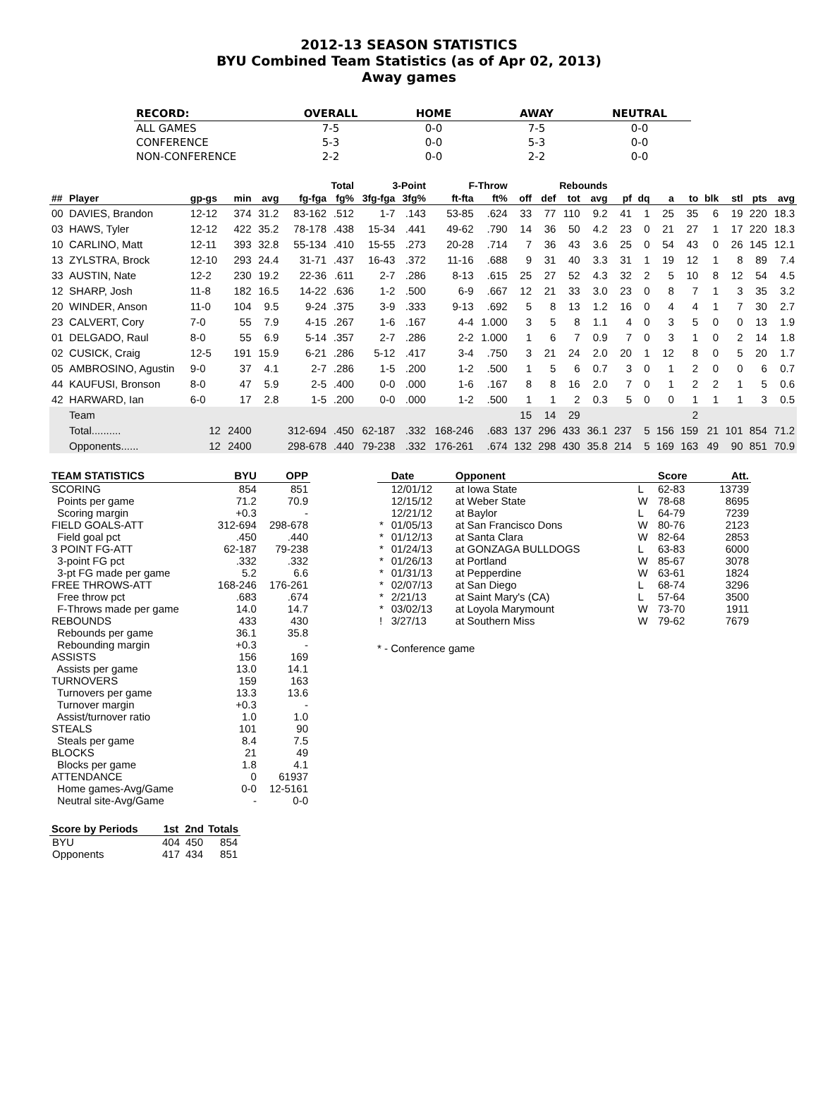2012-13 SEASON STATISTICS
BYU Combined Team Statistics (as of Apr 02, 2013)
Away games
| RECORD: | OVERALL | HOME | AWAY | NEUTRAL |
| --- | --- | --- | --- | --- |
| ALL GAMES | 7-5 | 0-0 | 7-5 | 0-0 |
| CONFERENCE | 5-3 | 0-0 | 5-3 | 0-0 |
| NON-CONFERENCE | 2-2 | 0-0 | 2-2 | 0-0 |
| | | | | | Total | | 3-Point | | F-Throw | | | Rebounds | | | | | | | | | | |
| --- | --- | --- | --- | --- | --- | --- | --- | --- | --- | --- | --- | --- | --- | --- | --- | --- | --- | --- | --- | --- | --- | --- |
| ## | Player | gp-gs | min | avg | fg-fga | fg% | 3fg-fga | 3fg% | ft-fta | ft% | off | def | tot | avg | pf | dq | a | to | blk | stl | pts | avg |
| 00 | DAVIES, Brandon | 12-12 | 374 | 31.2 | 83-162 | .512 | 1-7 | .143 | 53-85 | .624 | 33 | 77 | 110 | 9.2 | 41 | 1 | 25 | 35 | 6 | 19 | 220 | 18.3 |
| 03 | HAWS, Tyler | 12-12 | 422 | 35.2 | 78-178 | .438 | 15-34 | .441 | 49-62 | .790 | 14 | 36 | 50 | 4.2 | 23 | 0 | 21 | 27 | 1 | 17 | 220 | 18.3 |
| 10 | CARLINO, Matt | 12-11 | 393 | 32.8 | 55-134 | .410 | 15-55 | .273 | 20-28 | .714 | 7 | 36 | 43 | 3.6 | 25 | 0 | 54 | 43 | 0 | 26 | 145 | 12.1 |
| 13 | ZYLSTRA, Brock | 12-10 | 293 | 24.4 | 31-71 | .437 | 16-43 | .372 | 11-16 | .688 | 9 | 31 | 40 | 3.3 | 31 | 1 | 19 | 12 | 1 | 8 | 89 | 7.4 |
| 33 | AUSTIN, Nate | 12-2 | 230 | 19.2 | 22-36 | .611 | 2-7 | .286 | 8-13 | .615 | 25 | 27 | 52 | 4.3 | 32 | 2 | 5 | 10 | 8 | 12 | 54 | 4.5 |
| 12 | SHARP, Josh | 11-8 | 182 | 16.5 | 14-22 | .636 | 1-2 | .500 | 6-9 | .667 | 12 | 21 | 33 | 3.0 | 23 | 0 | 8 | 7 | 1 | 3 | 35 | 3.2 |
| 20 | WINDER, Anson | 11-0 | 104 | 9.5 | 9-24 | .375 | 3-9 | .333 | 9-13 | .692 | 5 | 8 | 13 | 1.2 | 16 | 0 | 4 | 4 | 1 | 7 | 30 | 2.7 |
| 23 | CALVERT, Cory | 7-0 | 55 | 7.9 | 4-15 | .267 | 1-6 | .167 | 4-4 | 1.000 | 3 | 5 | 8 | 1.1 | 4 | 0 | 3 | 5 | 0 | 0 | 13 | 1.9 |
| 01 | DELGADO, Raul | 8-0 | 55 | 6.9 | 5-14 | .357 | 2-7 | .286 | 2-2 | 1.000 | 1 | 6 | 7 | 0.9 | 7 | 0 | 3 | 1 | 0 | 2 | 14 | 1.8 |
| 02 | CUSICK, Craig | 12-5 | 191 | 15.9 | 6-21 | .286 | 5-12 | .417 | 3-4 | .750 | 3 | 21 | 24 | 2.0 | 20 | 1 | 12 | 8 | 0 | 5 | 20 | 1.7 |
| 05 | AMBROSINO, Agustin | 9-0 | 37 | 4.1 | 2-7 | .286 | 1-5 | .200 | 1-2 | .500 | 1 | 5 | 6 | 0.7 | 3 | 0 | 1 | 2 | 0 | 0 | 6 | 0.7 |
| 44 | KAUFUSI, Bronson | 8-0 | 47 | 5.9 | 2-5 | .400 | 0-0 | .000 | 1-6 | .167 | 8 | 8 | 16 | 2.0 | 7 | 0 | 1 | 2 | 2 | 1 | 5 | 0.6 |
| 42 | HARWARD, Ian | 6-0 | 17 | 2.8 | 1-5 | .200 | 0-0 | .000 | 1-2 | .500 | 1 | 1 | 2 | 0.3 | 5 | 0 | 0 | 1 | 1 | 1 | 3 | 0.5 |
| | Team | | | | | | | | | | 15 | 14 | 29 | | | | | 2 | | | | |
| | Total.......... | 12 | 2400 | | 312-694 | .450 | 62-187 | .332 | 168-246 | .683 | 137 | 296 | 433 | 36.1 | 237 | 5 | 156 | 159 | 21 | 101 | 854 | 71.2 |
| | Opponents...... | 12 | 2400 | | 298-678 | .440 | 79-238 | .332 | 176-261 | .674 | 132 | 298 | 430 | 35.8 | 214 | 5 | 169 | 163 | 49 | 90 | 851 | 70.9 |
| TEAM STATISTICS | BYU | OPP |
| --- | --- | --- |
| SCORING | 854 | 851 |
| Points per game | 71.2 | 70.9 |
| Scoring margin | +0.3 | - |
| FIELD GOALS-ATT | 312-694 | 298-678 |
| Field goal pct | .450 | .440 |
| 3 POINT FG-ATT | 62-187 | 79-238 |
| 3-point FG pct | .332 | .332 |
| 3-pt FG made per game | 5.2 | 6.6 |
| FREE THROWS-ATT | 168-246 | 176-261 |
| Free throw pct | .683 | .674 |
| F-Throws made per game | 14.0 | 14.7 |
| REBOUNDS | 433 | 430 |
| Rebounds per game | 36.1 | 35.8 |
| Rebounding margin | +0.3 | - |
| ASSISTS | 156 | 169 |
| Assists per game | 13.0 | 14.1 |
| TURNOVERS | 159 | 163 |
| Turnovers per game | 13.3 | 13.6 |
| Turnover margin | +0.3 | - |
| Assist/turnover ratio | 1.0 | 1.0 |
| STEALS | 101 | 90 |
| Steals per game | 8.4 | 7.5 |
| BLOCKS | 21 | 49 |
| Blocks per game | 1.8 | 4.1 |
| ATTENDANCE | 0 | 61937 |
| Home games-Avg/Game | 0-0 | 12-5161 |
| Neutral site-Avg/Game | - | 0-0 |
| Score by Periods | 1st | 2nd | Totals |
| --- | --- | --- | --- |
| BYU | 404 | 450 | 854 |
| Opponents | 417 | 434 | 851 |
| | Date | Opponent | | Score | Att. |
| --- | --- | --- | --- | --- | --- |
| | 12/01/12 | at Iowa State | L | 62-83 | 13739 |
| | 12/15/12 | at Weber State | W | 78-68 | 8695 |
| | 12/21/12 | at Baylor | L | 64-79 | 7239 |
| * | 01/05/13 | at San Francisco Dons | W | 80-76 | 2123 |
| * | 01/12/13 | at Santa Clara | W | 82-64 | 2853 |
| * | 01/24/13 | at GONZAGA BULLDOGS | L | 63-83 | 6000 |
| * | 01/26/13 | at Portland | W | 85-67 | 3078 |
| * | 01/31/13 | at Pepperdine | W | 63-61 | 1824 |
| * | 02/07/13 | at San Diego | L | 68-74 | 3296 |
| * | 2/21/13 | at Saint Mary's (CA) | L | 57-64 | 3500 |
| * | 03/02/13 | at Loyola Marymount | W | 73-70 | 1911 |
| ! | 3/27/13 | at Southern Miss | W | 79-62 | 7679 |
* - Conference game